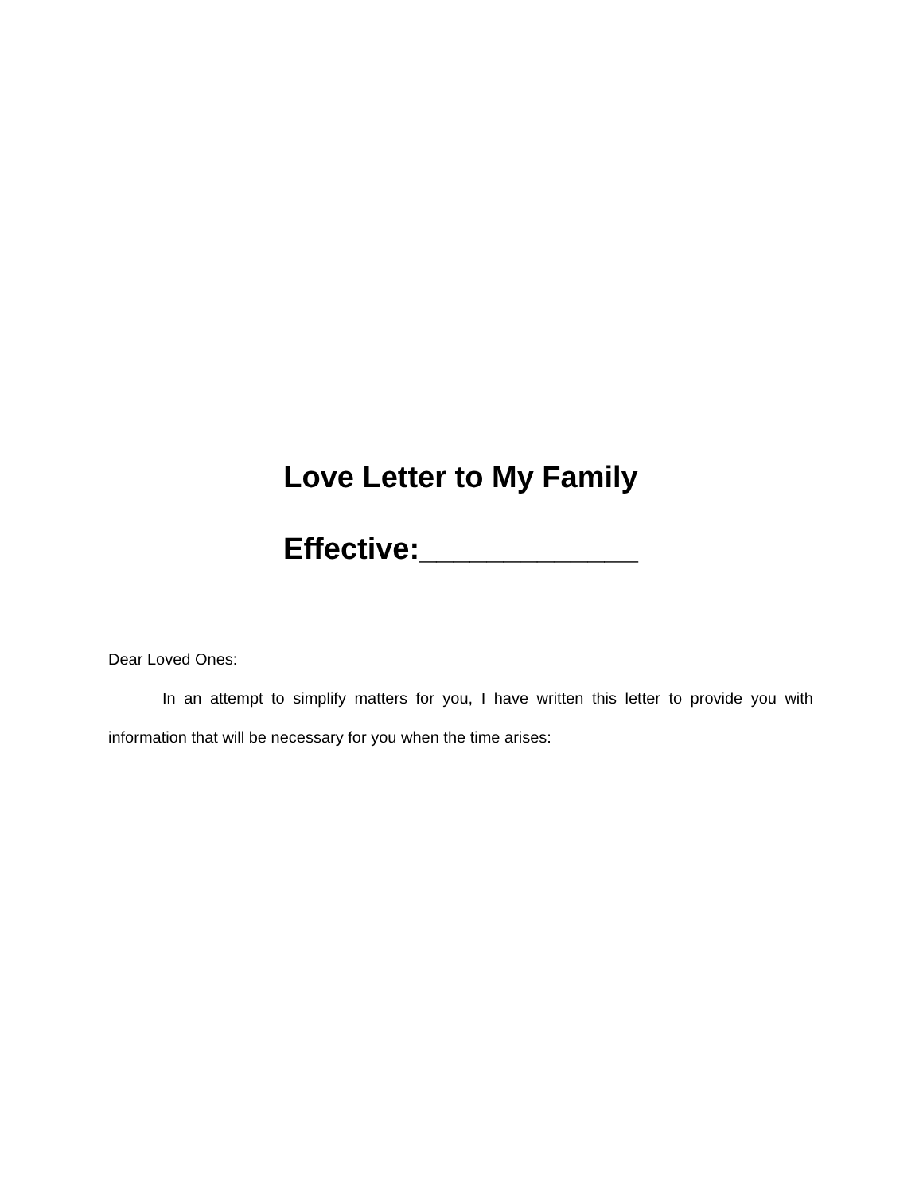Love Letter to My Family
Effective:_____________
Dear Loved Ones:
In an attempt to simplify matters for you, I have written this letter to provide you with information that will be necessary for you when the time arises: